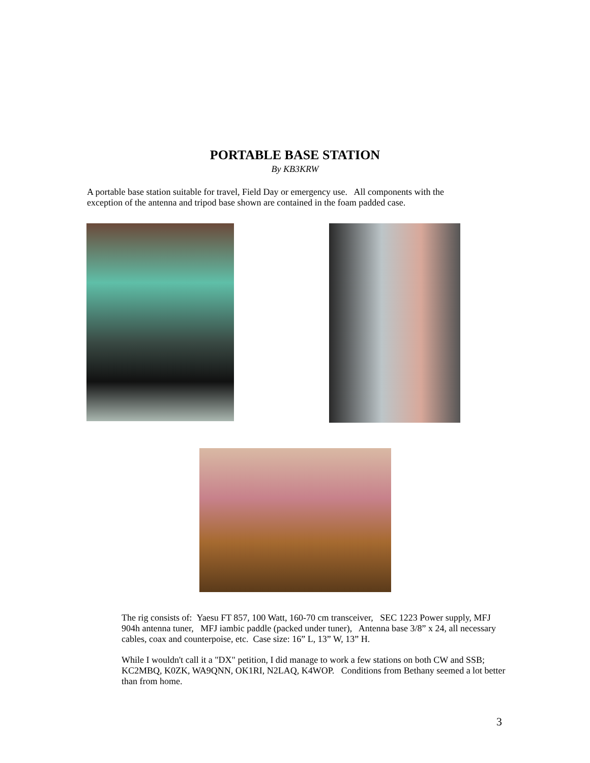PORTABLE BASE STATION
By KB3KRW
A portable base station suitable for travel, Field Day or emergency use. All components with the exception of the antenna and tripod base shown are contained in the foam padded case.
The rig consists of: Yaesu FT 857, 100 Watt, 160-70 cm transceiver, SEC 1223 Power supply, MFJ 904h antenna tuner, MFJ iambic paddle (packed under tuner), Antenna base 3/8” x 24, all necessary cables, coax and counterpoise, etc. Case size: 16” L, 13” W, 13” H.
While I wouldn't call it a "DX" petition, I did manage to work a few stations on both CW and SSB; KC2MBQ, K0ZK, WA9QNN, OK1RI, N2LAQ, K4WOP. Conditions from Bethany seemed a lot better than from home.
3